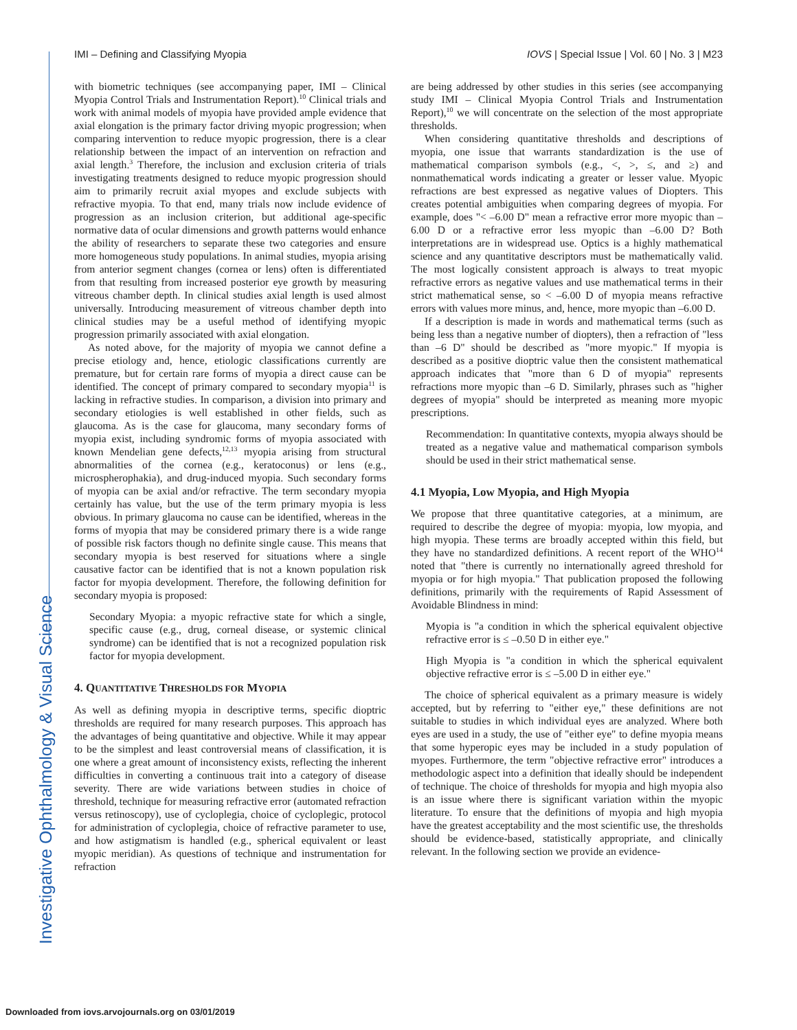Investigative Ophthalmology & Visual Science
IMI – Defining and Classifying Myopia IOVS | Special Issue | Vol. 60 | No. 3 | M23
with biometric techniques (see accompanying paper, IMI – Clinical Myopia Control Trials and Instrumentation Report).<sup>10</sup> Clinical trials and work with animal models of myopia have provided ample evidence that axial elongation is the primary factor driving myopic progression; when comparing intervention to reduce myopic progression, there is a clear relationship between the impact of an intervention on refraction and axial length.<sup>3</sup> Therefore, the inclusion and exclusion criteria of trials investigating treatments designed to reduce myopic progression should aim to primarily recruit axial myopes and exclude subjects with refractive myopia. To that end, many trials now include evidence of progression as an inclusion criterion, but additional age-specific normative data of ocular dimensions and growth patterns would enhance the ability of researchers to separate these two categories and ensure more homogeneous study populations. In animal studies, myopia arising from anterior segment changes (cornea or lens) often is differentiated from that resulting from increased posterior eye growth by measuring vitreous chamber depth. In clinical studies axial length is used almost universally. Introducing measurement of vitreous chamber depth into clinical studies may be a useful method of identifying myopic progression primarily associated with axial elongation.
As noted above, for the majority of myopia we cannot define a precise etiology and, hence, etiologic classifications currently are premature, but for certain rare forms of myopia a direct cause can be identified. The concept of primary compared to secondary myopia<sup>11</sup> is lacking in refractive studies. In comparison, a division into primary and secondary etiologies is well established in other fields, such as glaucoma. As is the case for glaucoma, many secondary forms of myopia exist, including syndromic forms of myopia associated with known Mendelian gene defects,<sup>12,13</sup> myopia arising from structural abnormalities of the cornea (e.g., keratoconus) or lens (e.g., microspherophakia), and drug-induced myopia. Such secondary forms of myopia can be axial and/or refractive. The term secondary myopia certainly has value, but the use of the term primary myopia is less obvious. In primary glaucoma no cause can be identified, whereas in the forms of myopia that may be considered primary there is a wide range of possible risk factors though no definite single cause. This means that secondary myopia is best reserved for situations where a single causative factor can be identified that is not a known population risk factor for myopia development. Therefore, the following definition for secondary myopia is proposed:
Secondary Myopia: a myopic refractive state for which a single, specific cause (e.g., drug, corneal disease, or systemic clinical syndrome) can be identified that is not a recognized population risk factor for myopia development.
4. QUANTITATIVE THRESHOLDS FOR MYOPIA
As well as defining myopia in descriptive terms, specific dioptric thresholds are required for many research purposes. This approach has the advantages of being quantitative and objective. While it may appear to be the simplest and least controversial means of classification, it is one where a great amount of inconsistency exists, reflecting the inherent difficulties in converting a continuous trait into a category of disease severity. There are wide variations between studies in choice of threshold, technique for measuring refractive error (automated refraction versus retinoscopy), use of cycloplegia, choice of cycloplegic, protocol for administration of cycloplegia, choice of refractive parameter to use, and how astigmatism is handled (e.g., spherical equivalent or least myopic meridian). As questions of technique and instrumentation for refraction
are being addressed by other studies in this series (see accompanying study IMI – Clinical Myopia Control Trials and Instrumentation Report),<sup>10</sup> we will concentrate on the selection of the most appropriate thresholds.
When considering quantitative thresholds and descriptions of myopia, one issue that warrants standardization is the use of mathematical comparison symbols (e.g., <, >, ≤, and ≥) and nonmathematical words indicating a greater or lesser value. Myopic refractions are best expressed as negative values of Diopters. This creates potential ambiguities when comparing degrees of myopia. For example, does "< –6.00 D" mean a refractive error more myopic than –6.00 D or a refractive error less myopic than –6.00 D? Both interpretations are in widespread use. Optics is a highly mathematical science and any quantitative descriptors must be mathematically valid. The most logically consistent approach is always to treat myopic refractive errors as negative values and use mathematical terms in their strict mathematical sense, so < –6.00 D of myopia means refractive errors with values more minus, and, hence, more myopic than –6.00 D.
If a description is made in words and mathematical terms (such as being less than a negative number of diopters), then a refraction of "less than –6 D" should be described as "more myopic." If myopia is described as a positive dioptric value then the consistent mathematical approach indicates that "more than 6 D of myopia" represents refractions more myopic than –6 D. Similarly, phrases such as "higher degrees of myopia" should be interpreted as meaning more myopic prescriptions.
Recommendation: In quantitative contexts, myopia always should be treated as a negative value and mathematical comparison symbols should be used in their strict mathematical sense.
4.1 Myopia, Low Myopia, and High Myopia
We propose that three quantitative categories, at a minimum, are required to describe the degree of myopia: myopia, low myopia, and high myopia. These terms are broadly accepted within this field, but they have no standardized definitions. A recent report of the WHO<sup>14</sup> noted that "there is currently no internationally agreed threshold for myopia or for high myopia." That publication proposed the following definitions, primarily with the requirements of Rapid Assessment of Avoidable Blindness in mind:
Myopia is "a condition in which the spherical equivalent objective refractive error is ≤ –0.50 D in either eye."
High Myopia is "a condition in which the spherical equivalent objective refractive error is ≤ –5.00 D in either eye."
The choice of spherical equivalent as a primary measure is widely accepted, but by referring to "either eye," these definitions are not suitable to studies in which individual eyes are analyzed. Where both eyes are used in a study, the use of "either eye" to define myopia means that some hyperopic eyes may be included in a study population of myopes. Furthermore, the term "objective refractive error" introduces a methodologic aspect into a definition that ideally should be independent of technique. The choice of thresholds for myopia and high myopia also is an issue where there is significant variation within the myopic literature. To ensure that the definitions of myopia and high myopia have the greatest acceptability and the most scientific use, the thresholds should be evidence-based, statistically appropriate, and clinically relevant. In the following section we provide an evidence-
Downloaded from iovs.arvojournals.org on 03/01/2019